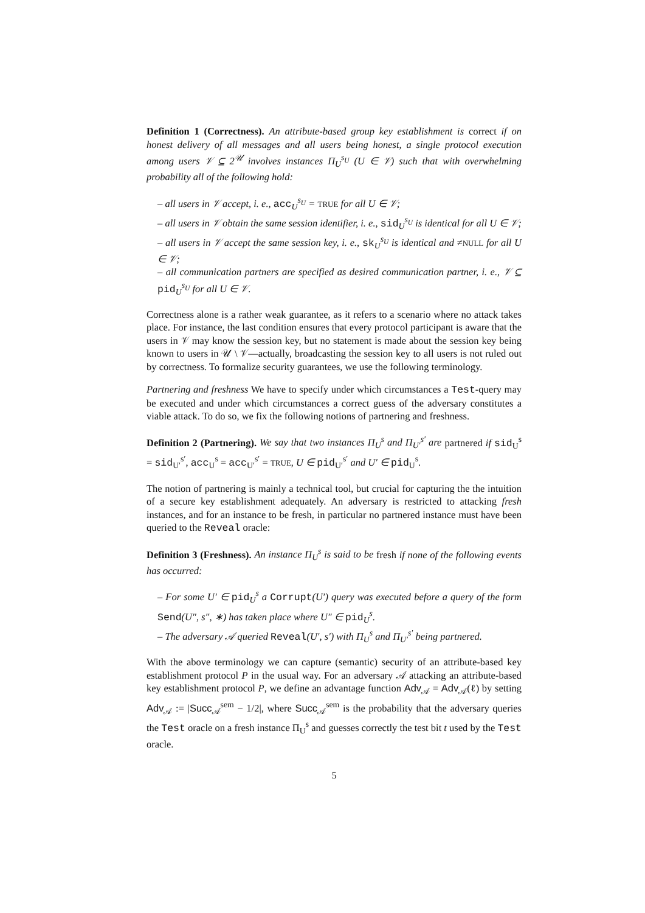Definition 1 (Correctness). An attribute-based group key establishment is correct if on honest delivery of all messages and all users being honest, a single protocol execution among users 𝒱 ⊆ 2<sup>𝒰</sup> involves instances Π<sub>U</sub><sup>s<sub>U</sub></sup> (U ∈ 𝒱) such that with overwhelming probability all of the following hold:
– all users in 𝒱 accept, i. e., acc<sub>U</sub><sup>s<sub>U</sub></sup> = TRUE for all U ∈ 𝒱;
– all users in 𝒱 obtain the same session identifier, i. e., sid<sub>U</sub><sup>s<sub>U</sub></sup> is identical for all U ∈ 𝒱;
– all users in 𝒱 accept the same session key, i. e., sk<sub>U</sub><sup>s<sub>U</sub></sup> is identical and ≠NULL for all U ∈ 𝒱;
– all communication partners are specified as desired communication partner, i. e., 𝒱 ⊆ pid<sub>U</sub><sup>s<sub>U</sub></sup> for all U ∈ 𝒱.
Correctness alone is a rather weak guarantee, as it refers to a scenario where no attack takes place. For instance, the last condition ensures that every protocol participant is aware that the users in 𝒱 may know the session key, but no statement is made about the session key being known to users in 𝒰 \ 𝒱—actually, broadcasting the session key to all users is not ruled out by correctness. To formalize security guarantees, we use the following terminology.
Partnering and freshness We have to specify under which circumstances a Test-query may be executed and under which circumstances a correct guess of the adversary constitutes a viable attack. To do so, we fix the following notions of partnering and freshness.
Definition 2 (Partnering). We say that two instances Π<sub>U</sub><sup>s</sup> and Π<sub>U′</sub><sup>s′</sup> are partnered if sid<sub>U</sub><sup>s</sup> = sid<sub>U′</sub><sup>s′</sup>, acc<sub>U</sub><sup>s</sup> = acc<sub>U′</sub><sup>s′</sup> = TRUE, U ∈ pid<sub>U′</sub><sup>s′</sup> and U′ ∈ pid<sub>U</sub><sup>s</sup>.
The notion of partnering is mainly a technical tool, but crucial for capturing the the intuition of a secure key establishment adequately. An adversary is restricted to attacking fresh instances, and for an instance to be fresh, in particular no partnered instance must have been queried to the Reveal oracle:
Definition 3 (Freshness). An instance Π<sub>U</sub><sup>s</sup> is said to be fresh if none of the following events has occurred:
– For some U′ ∈ pid<sub>U</sub><sup>s</sup> a Corrupt(U′) query was executed before a query of the form Send(U″, s″, ∗) has taken place where U″ ∈ pid<sub>U</sub><sup>s</sup>.
– The adversary 𝒜 queried Reveal(U′, s′) with Π<sub>U</sub><sup>s</sup> and Π<sub>U′</sub><sup>s′</sup> being partnered.
With the above terminology we can capture (semantic) security of an attribute-based key establishment protocol P in the usual way. For an adversary 𝒜 attacking an attribute-based key establishment protocol P, we define an advantage function Adv<sub>𝒜</sub> = Adv<sub>𝒜</sub>(ℓ) by setting Adv<sub>𝒜</sub> := |Succ<sub>𝒜</sub><sup>sem</sup> − 1/2|, where Succ<sub>𝒜</sub><sup>sem</sup> is the probability that the adversary queries the Test oracle on a fresh instance Π<sub>U</sub><sup>s</sup> and guesses correctly the test bit t used by the Test oracle.
5